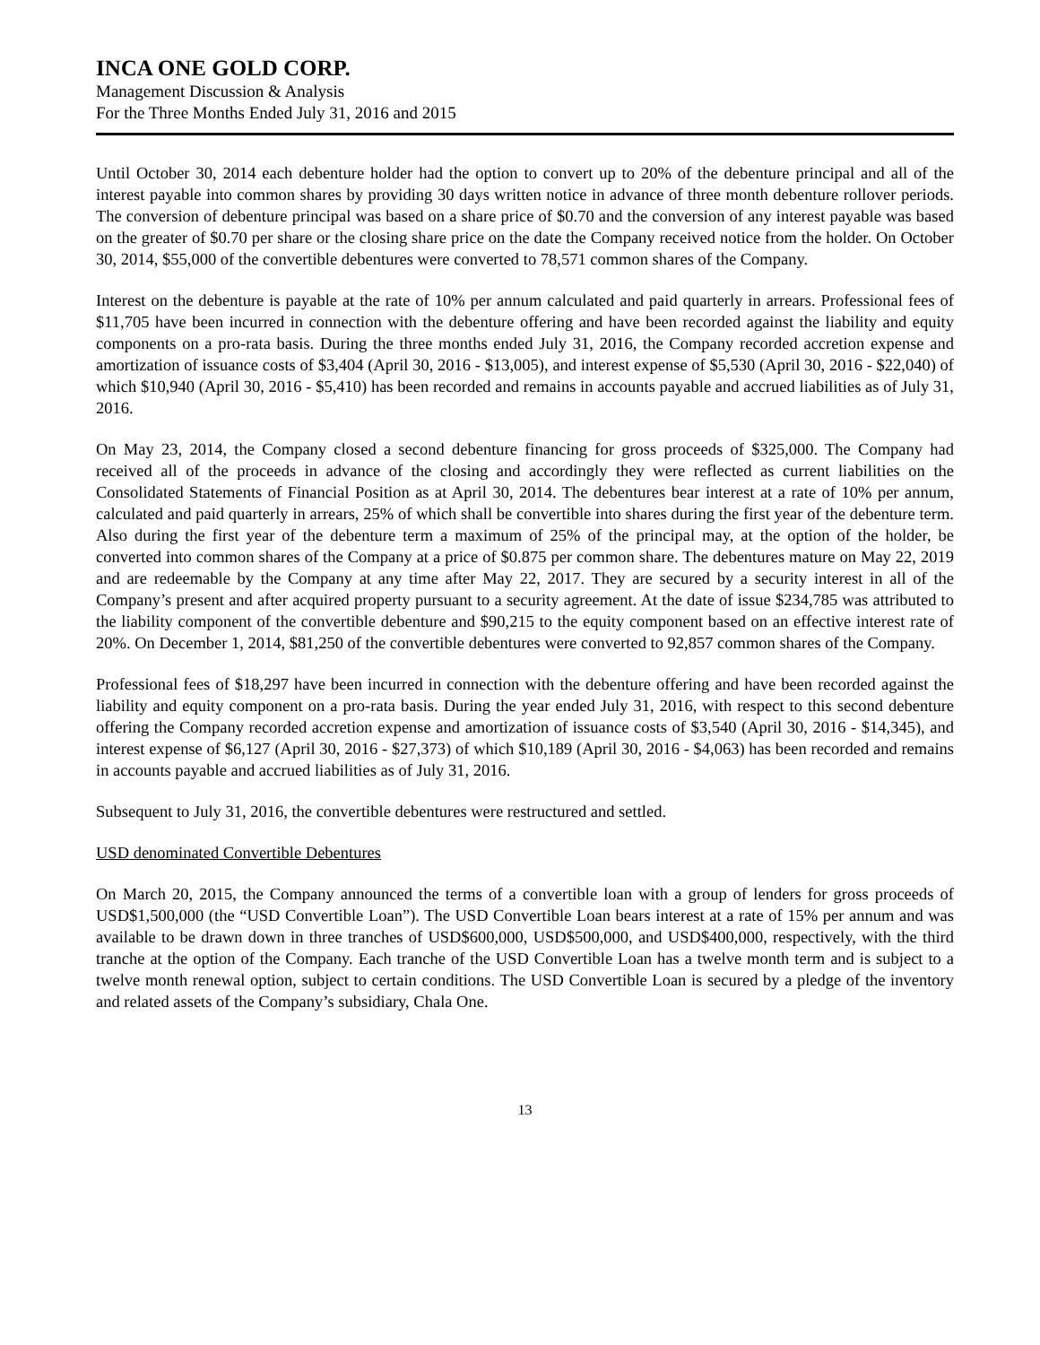INCA ONE GOLD CORP.
Management Discussion & Analysis
For the Three Months Ended July 31, 2016 and 2015
Until October 30, 2014 each debenture holder had the option to convert up to 20% of the debenture principal and all of the interest payable into common shares by providing 30 days written notice in advance of three month debenture rollover periods. The conversion of debenture principal was based on a share price of $0.70 and the conversion of any interest payable was based on the greater of $0.70 per share or the closing share price on the date the Company received notice from the holder. On October 30, 2014, $55,000 of the convertible debentures were converted to 78,571 common shares of the Company.
Interest on the debenture is payable at the rate of 10% per annum calculated and paid quarterly in arrears. Professional fees of $11,705 have been incurred in connection with the debenture offering and have been recorded against the liability and equity components on a pro-rata basis. During the three months ended July 31, 2016, the Company recorded accretion expense and amortization of issuance costs of $3,404 (April 30, 2016 - $13,005), and interest expense of $5,530 (April 30, 2016 - $22,040) of which $10,940 (April 30, 2016 - $5,410) has been recorded and remains in accounts payable and accrued liabilities as of July 31, 2016.
On May 23, 2014, the Company closed a second debenture financing for gross proceeds of $325,000. The Company had received all of the proceeds in advance of the closing and accordingly they were reflected as current liabilities on the Consolidated Statements of Financial Position as at April 30, 2014. The debentures bear interest at a rate of 10% per annum, calculated and paid quarterly in arrears, 25% of which shall be convertible into shares during the first year of the debenture term. Also during the first year of the debenture term a maximum of 25% of the principal may, at the option of the holder, be converted into common shares of the Company at a price of $0.875 per common share. The debentures mature on May 22, 2019 and are redeemable by the Company at any time after May 22, 2017. They are secured by a security interest in all of the Company’s present and after acquired property pursuant to a security agreement. At the date of issue $234,785 was attributed to the liability component of the convertible debenture and $90,215 to the equity component based on an effective interest rate of 20%. On December 1, 2014, $81,250 of the convertible debentures were converted to 92,857 common shares of the Company.
Professional fees of $18,297 have been incurred in connection with the debenture offering and have been recorded against the liability and equity component on a pro-rata basis. During the year ended July 31, 2016, with respect to this second debenture offering the Company recorded accretion expense and amortization of issuance costs of $3,540 (April 30, 2016 - $14,345), and interest expense of $6,127 (April 30, 2016 - $27,373) of which $10,189 (April 30, 2016 - $4,063) has been recorded and remains in accounts payable and accrued liabilities as of July 31, 2016.
Subsequent to July 31, 2016, the convertible debentures were restructured and settled.
USD denominated Convertible Debentures
On March 20, 2015, the Company announced the terms of a convertible loan with a group of lenders for gross proceeds of USD$1,500,000 (the “USD Convertible Loan”). The USD Convertible Loan bears interest at a rate of 15% per annum and was available to be drawn down in three tranches of USD$600,000, USD$500,000, and USD$400,000, respectively, with the third tranche at the option of the Company. Each tranche of the USD Convertible Loan has a twelve month term and is subject to a twelve month renewal option, subject to certain conditions. The USD Convertible Loan is secured by a pledge of the inventory and related assets of the Company’s subsidiary, Chala One.
13